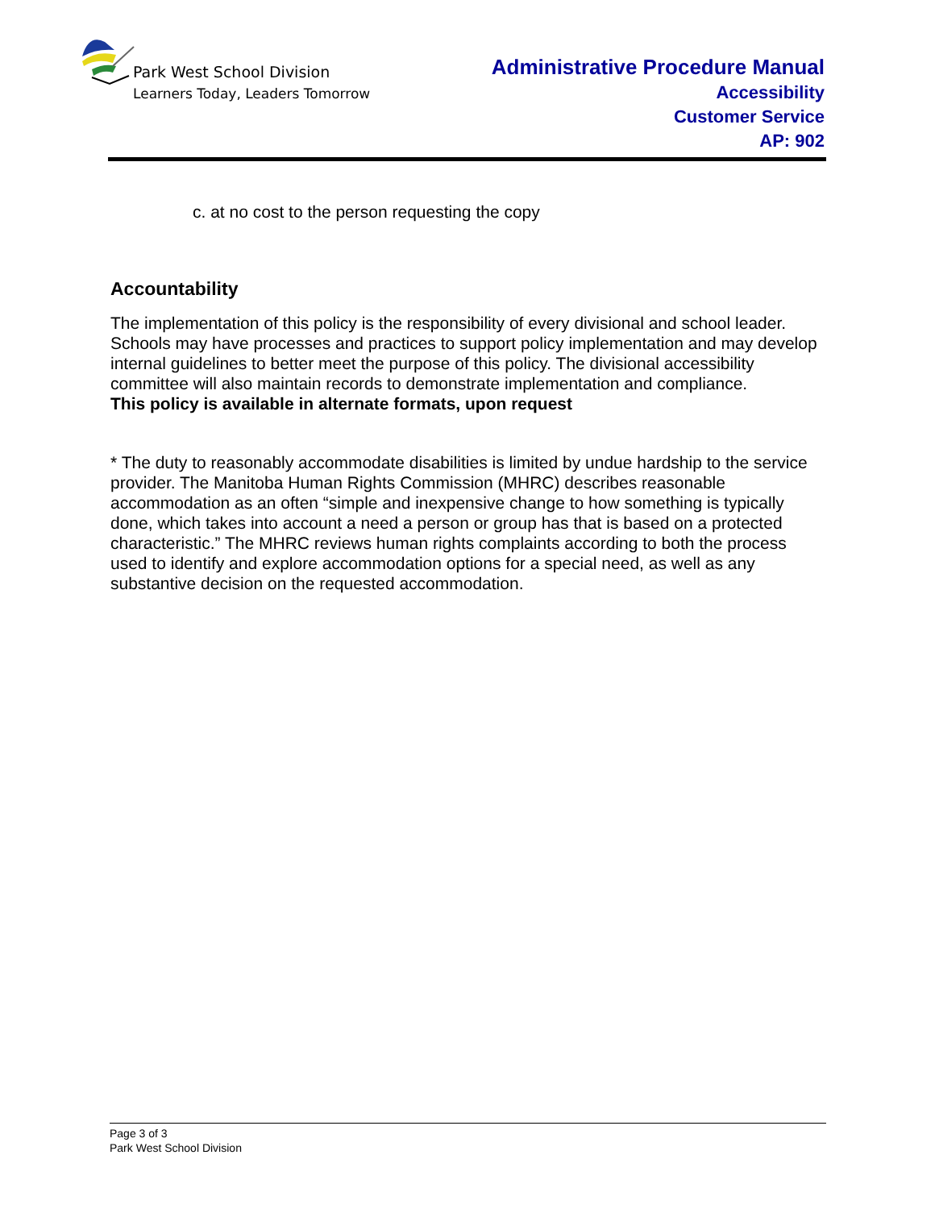Park West School Division
Learners Today, Leaders Tomorrow
Administrative Procedure Manual
Accessibility
Customer Service
AP: 902
c. at no cost to the person requesting the copy
Accountability
The implementation of this policy is the responsibility of every divisional and school leader. Schools may have processes and practices to support policy implementation and may develop internal guidelines to better meet the purpose of this policy. The divisional accessibility committee will also maintain records to demonstrate implementation and compliance.
This policy is available in alternate formats, upon request
* The duty to reasonably accommodate disabilities is limited by undue hardship to the service provider. The Manitoba Human Rights Commission (MHRC) describes reasonable accommodation as an often “simple and inexpensive change to how something is typically done, which takes into account a need a person or group has that is based on a protected characteristic.” The MHRC reviews human rights complaints according to both the process used to identify and explore accommodation options for a special need, as well as any substantive decision on the requested accommodation.
Page 3 of 3
Park West School Division